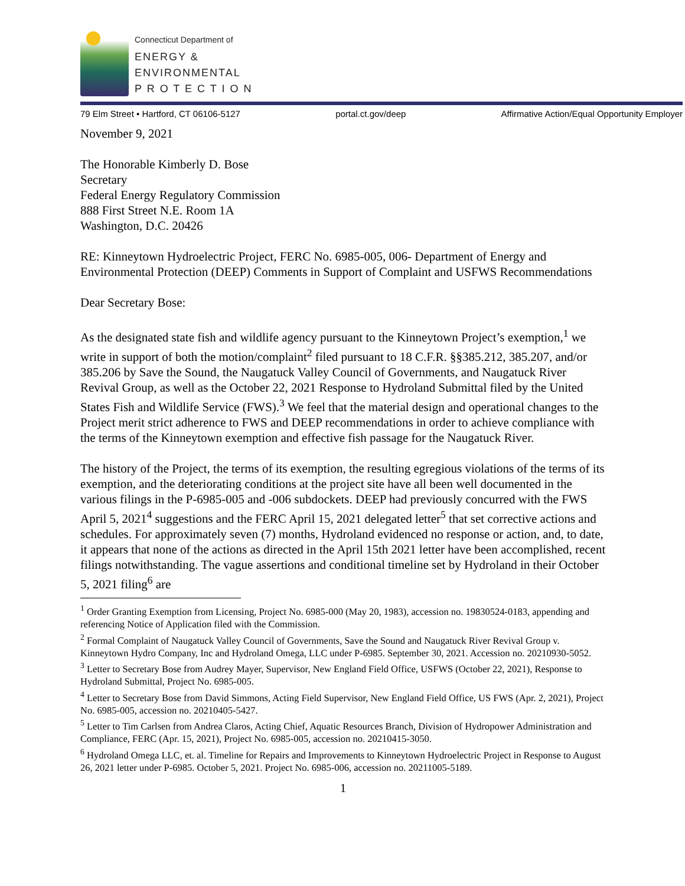Connecticut Department of
ENERGY &
ENVIRONMENTAL
P R O T E C T I O N
79 Elm Street • Hartford, CT 06106-5127 portal.ct.gov/deep Affirmative Action/Equal Opportunity Employer
November 9, 2021
The Honorable Kimberly D. Bose
Secretary
Federal Energy Regulatory Commission
888 First Street N.E. Room 1A
Washington, D.C. 20426
RE: Kinneytown Hydroelectric Project, FERC No. 6985-005, 006- Department of Energy and Environmental Protection (DEEP) Comments in Support of Complaint and USFWS Recommendations
Dear Secretary Bose:
As the designated state fish and wildlife agency pursuant to the Kinneytown Project’s exemption,<sup>1</sup> we write in support of both the motion/complaint<sup>2</sup> filed pursuant to 18 C.F.R. §§385.212, 385.207, and/or 385.206 by Save the Sound, the Naugatuck Valley Council of Governments, and Naugatuck River Revival Group, as well as the October 22, 2021 Response to Hydroland Submittal filed by the United States Fish and Wildlife Service (FWS).<sup>3</sup> We feel that the material design and operational changes to the Project merit strict adherence to FWS and DEEP recommendations in order to achieve compliance with the terms of the Kinneytown exemption and effective fish passage for the Naugatuck River.
The history of the Project, the terms of its exemption, the resulting egregious violations of the terms of its exemption, and the deteriorating conditions at the project site have all been well documented in the various filings in the P-6985-005 and -006 subdockets. DEEP had previously concurred with the FWS April 5, 2021<sup>4</sup> suggestions and the FERC April 15, 2021 delegated letter<sup>5</sup> that set corrective actions and schedules. For approximately seven (7) months, Hydroland evidenced no response or action, and, to date, it appears that none of the actions as directed in the April 15th 2021 letter have been accomplished, recent filings notwithstanding. The vague assertions and conditional timeline set by Hydroland in their October 5, 2021 filing<sup>6</sup> are
<sup>1</sup> Order Granting Exemption from Licensing, Project No. 6985-000 (May 20, 1983), accession no. 19830524-0183, appending and referencing Notice of Application filed with the Commission.
<sup>2</sup> Formal Complaint of Naugatuck Valley Council of Governments, Save the Sound and Naugatuck River Revival Group v. Kinneytown Hydro Company, Inc and Hydroland Omega, LLC under P-6985. September 30, 2021. Accession no. 20210930-5052.
<sup>3</sup> Letter to Secretary Bose from Audrey Mayer, Supervisor, New England Field Office, USFWS (October 22, 2021), Response to Hydroland Submittal, Project No. 6985-005.
<sup>4</sup> Letter to Secretary Bose from David Simmons, Acting Field Supervisor, New England Field Office, US FWS (Apr. 2, 2021), Project No. 6985-005, accession no. 20210405-5427.
<sup>5</sup> Letter to Tim Carlsen from Andrea Claros, Acting Chief, Aquatic Resources Branch, Division of Hydropower Administration and Compliance, FERC (Apr. 15, 2021), Project No. 6985-005, accession no. 20210415-3050.
<sup>6</sup> Hydroland Omega LLC, et. al. Timeline for Repairs and Improvements to Kinneytown Hydroelectric Project in Response to August 26, 2021 letter under P-6985. October 5, 2021. Project No. 6985-006, accession no. 20211005-5189.
1